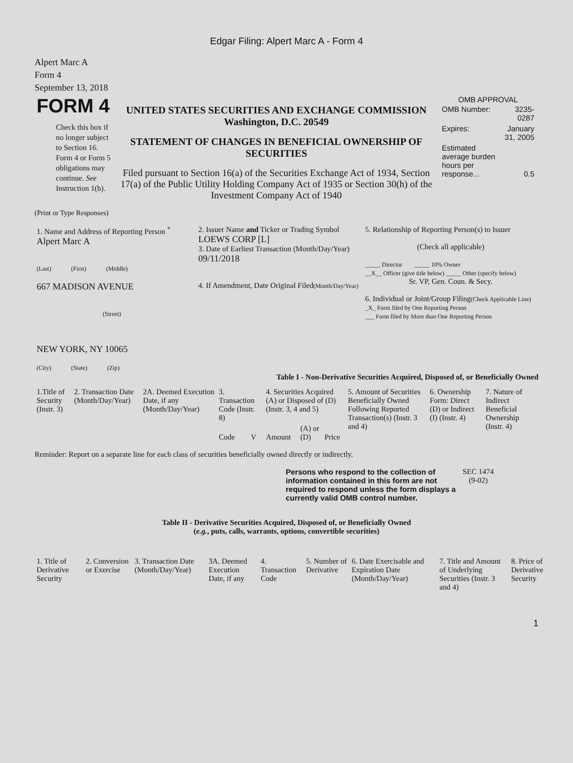Edgar Filing: Alpert Marc A - Form 4
Alpert Marc A
Form 4
September 13, 2018
| FORM 4 Check this box if no longer subject to Section 16. Form 4 or Form 5 obligations may continue. See Instruction 1(b). | UNITED STATES SECURITIES AND EXCHANGE COMMISSION Washington, D.C. 20549 STATEMENT OF CHANGES IN BENEFICIAL OWNERSHIP OF SECURITIES Filed pursuant to Section 16(a) of the Securities Exchange Act of 1934, Section 17(a) of the Public Utility Holding Company Act of 1935 or Section 30(h) of the Investment Company Act of 1940 | OMB APPROVAL / OMB Number: / 3235-0287 / / Expires: / January 31, 2005 / / Estimated average burden hours per response... / 0.5 / |
(Print or Type Responses)
| 1. Name and Address of Reporting Person <sup>*</sup> Alpert Marc A (Last) (First) (Middle) 667 MADISON AVENUE (Street) NEW YORK, NY 10065 (City) (State) (Zip) | 2. Issuer Name and Ticker or Trading Symbol LOEWS CORP [L] 3. Date of Earliest Transaction (Month/Day/Year) 09/11/2018 4. If Amendment, Date Original Filed (Month/Day/Year) | 5. Relationship of Reporting Person(s) to Issuer (Check all applicable) _____ Director _____ 10% Owner __X__ Officer (give title below) _____ Other (specify below) Sr. VP, Gen. Coun. & Secy. 6. Individual or Joint/Group Filing (Check Applicable Line) _X_ Form filed by One Reporting Person ___ Form filed by More than One Reporting Person |
Table I - Non-Derivative Securities Acquired, Disposed of, or Beneficially Owned
| 1.Title of Security (Instr. 3) | 2. Transaction Date (Month/Day/Year) | 2A. Deemed Execution Date, if any (Month/Day/Year) | 3. Transaction Code (Instr. 8) | | 4. Securities Acquired (A) or Disposed of (D) (Instr. 3, 4 and 5) | | | 5. Amount of Securities Beneficially Owned Following Reported Transaction(s) (Instr. 3 and 4) | 6. Ownership Form: Direct (D) or Indirect (I) (Instr. 4) | 7. Nature of Indirect Beneficial Ownership (Instr. 4) |
| --- | --- | --- | --- | --- | --- | --- | --- | --- | --- | --- |
| | | | Code | V | Amount | (A) or (D) | Price | | | |
Reminder: Report on a separate line for each class of securities beneficially owned directly or indirectly.
| Persons who respond to the collection of information contained in this form are not required to respond unless the form displays a currently valid OMB control number. | SEC 1474 (9-02) |
Table II - Derivative Securities Acquired, Disposed of, or Beneficially Owned
(e.g., puts, calls, warrants, options, convertible securities)
| 1. Title of Derivative Security | 2. Conversion or Exercise | 3. Transaction Date (Month/Day/Year) | 3A. Deemed Execution Date, if any | 4. Transaction Code | 5. Number of Derivative | 6. Date Exercisable and Expiration Date (Month/Day/Year) | 7. Title and Amount of Underlying Securities (Instr. 3 and 4) | 8. Price of Derivative Security |
| --- | --- | --- | --- | --- | --- | --- | --- | --- |
1